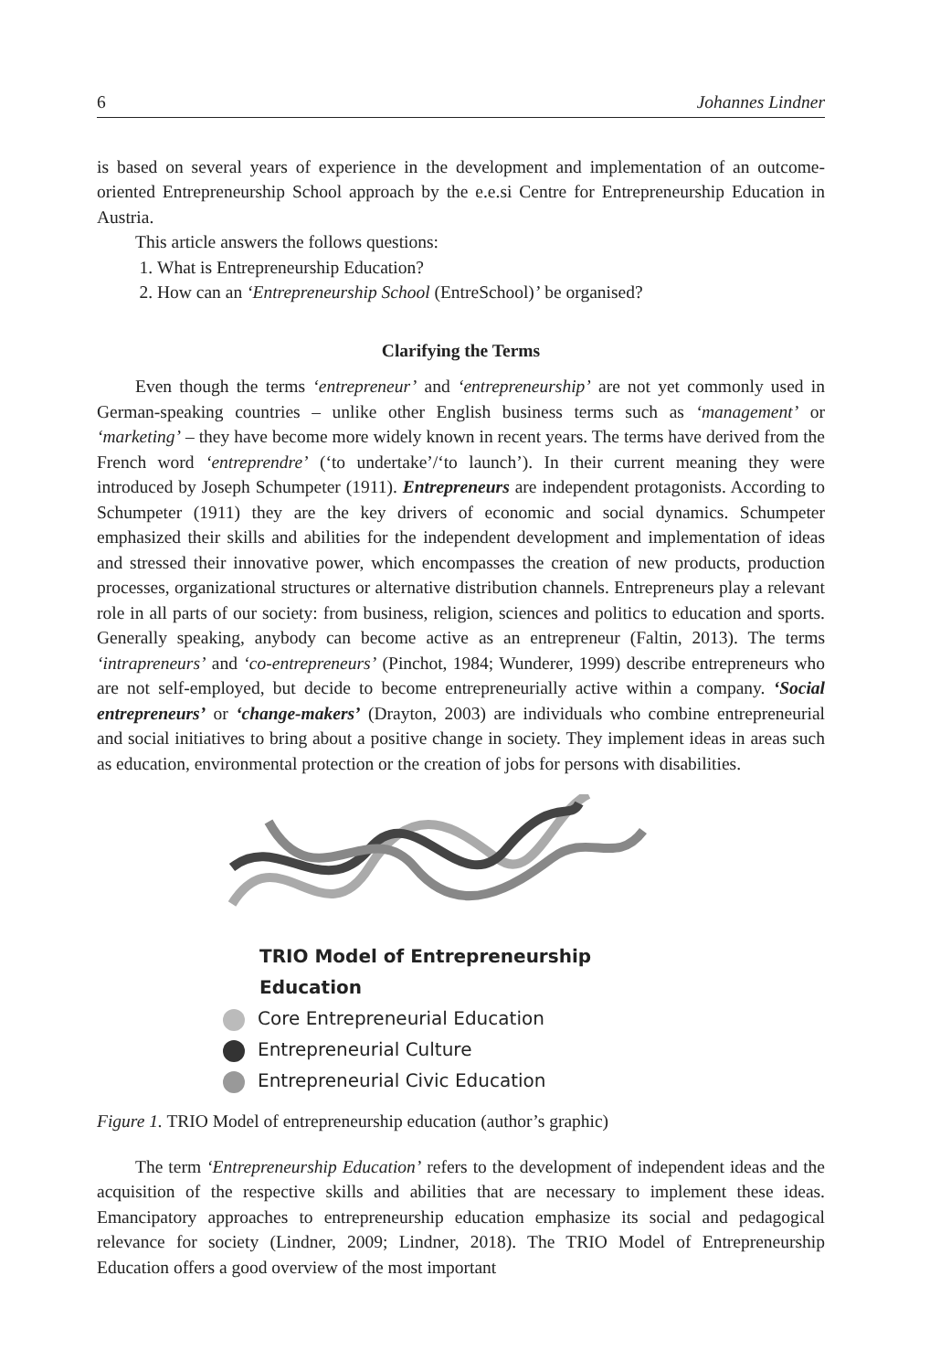6 Johannes Lindner
is based on several years of experience in the development and implementation of an outcome-oriented Entrepreneurship School approach by the e.e.si Centre for Entrepreneurship Education in Austria.
This article answers the follows questions:
1. What is Entrepreneurship Education?
2. How can an ‘Entrepreneurship School (EntreSchool)’ be organised?
Clarifying the Terms
Even though the terms ‘entrepreneur’ and ‘entrepreneurship’ are not yet commonly used in German-speaking countries – unlike other English business terms such as ‘management’ or ‘marketing’ – they have become more widely known in recent years. The terms have derived from the French word ‘entreprendre’ (‘to undertake’/‘to launch’). In their current meaning they were introduced by Joseph Schumpeter (1911). Entrepreneurs are independent protagonists. According to Schumpeter (1911) they are the key drivers of economic and social dynamics. Schumpeter emphasized their skills and abilities for the independent development and implementation of ideas and stressed their innovative power, which encompasses the creation of new products, production processes, organizational structures or alternative distribution channels. Entrepreneurs play a relevant role in all parts of our society: from business, religion, sciences and politics to education and sports. Generally speaking, anybody can become active as an entrepreneur (Faltin, 2013). The terms ‘intrapreneurs’ and ‘co-entrepreneurs’ (Pinchot, 1984; Wunderer, 1999) describe entrepreneurs who are not self-employed, but decide to become entrepreneurially active within a company. ‘Social entrepreneurs’ or ‘change-makers’ (Drayton, 2003) are individuals who combine entrepreneurial and social initiatives to bring about a positive change in society. They implement ideas in areas such as education, environmental protection or the creation of jobs for persons with disabilities.
TRIO Model of Entrepreneurship Education
Core Entrepreneurial Education
Entrepreneurial Culture
Entrepreneurial Civic Education
Figure 1. TRIO Model of entrepreneurship education (author’s graphic)
The term ‘Entrepreneurship Education’ refers to the development of independent ideas and the acquisition of the respective skills and abilities that are necessary to implement these ideas. Emancipatory approaches to entrepreneurship education emphasize its social and pedagogical relevance for society (Lindner, 2009; Lindner, 2018). The TRIO Model of Entrepreneurship Education offers a good overview of the most important